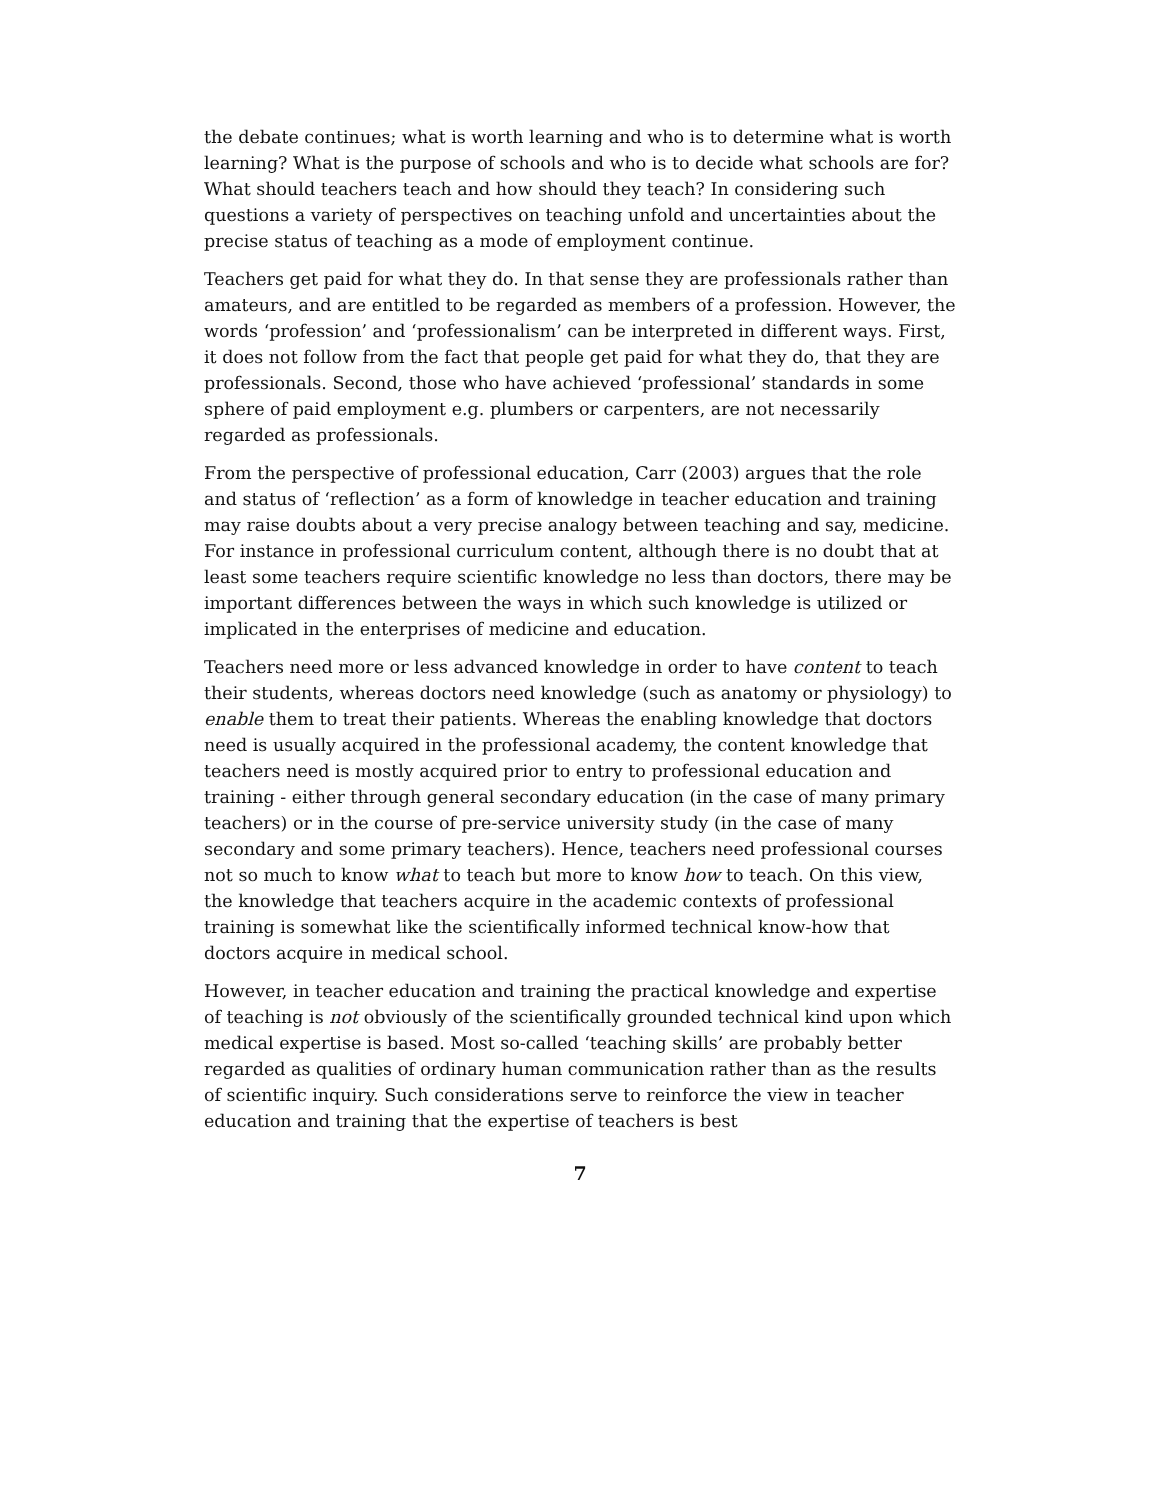the debate continues; what is worth learning and who is to determine what is worth learning? What is the purpose of schools and who is to decide what schools are for? What should teachers teach and how should they teach? In considering such questions a variety of perspectives on teaching unfold and uncertainties about the precise status of teaching as a mode of employment continue.
Teachers get paid for what they do. In that sense they are professionals rather than amateurs, and are entitled to be regarded as members of a profession. However, the words ‘profession’ and ‘professionalism’ can be interpreted in different ways. First, it does not follow from the fact that people get paid for what they do, that they are professionals. Second, those who have achieved ‘professional’ standards in some sphere of paid employment e.g. plumbers or carpenters, are not necessarily regarded as professionals.
From the perspective of professional education, Carr (2003) argues that the role and status of ‘reflection’ as a form of knowledge in teacher education and training may raise doubts about a very precise analogy between teaching and say, medicine. For instance in professional curriculum content, although there is no doubt that at least some teachers require scientific knowledge no less than doctors, there may be important differences between the ways in which such knowledge is utilized or implicated in the enterprises of medicine and education.
Teachers need more or less advanced knowledge in order to have content to teach their students, whereas doctors need knowledge (such as anatomy or physiology) to enable them to treat their patients. Whereas the enabling knowledge that doctors need is usually acquired in the professional academy, the content knowledge that teachers need is mostly acquired prior to entry to professional education and training - either through general secondary education (in the case of many primary teachers) or in the course of pre-service university study (in the case of many secondary and some primary teachers). Hence, teachers need professional courses not so much to know what to teach but more to know how to teach. On this view, the knowledge that teachers acquire in the academic contexts of professional training is somewhat like the scientifically informed technical know-how that doctors acquire in medical school.
However, in teacher education and training the practical knowledge and expertise of teaching is not obviously of the scientifically grounded technical kind upon which medical expertise is based. Most so-called ‘teaching skills’ are probably better regarded as qualities of ordinary human communication rather than as the results of scientific inquiry. Such considerations serve to reinforce the view in teacher education and training that the expertise of teachers is best
7